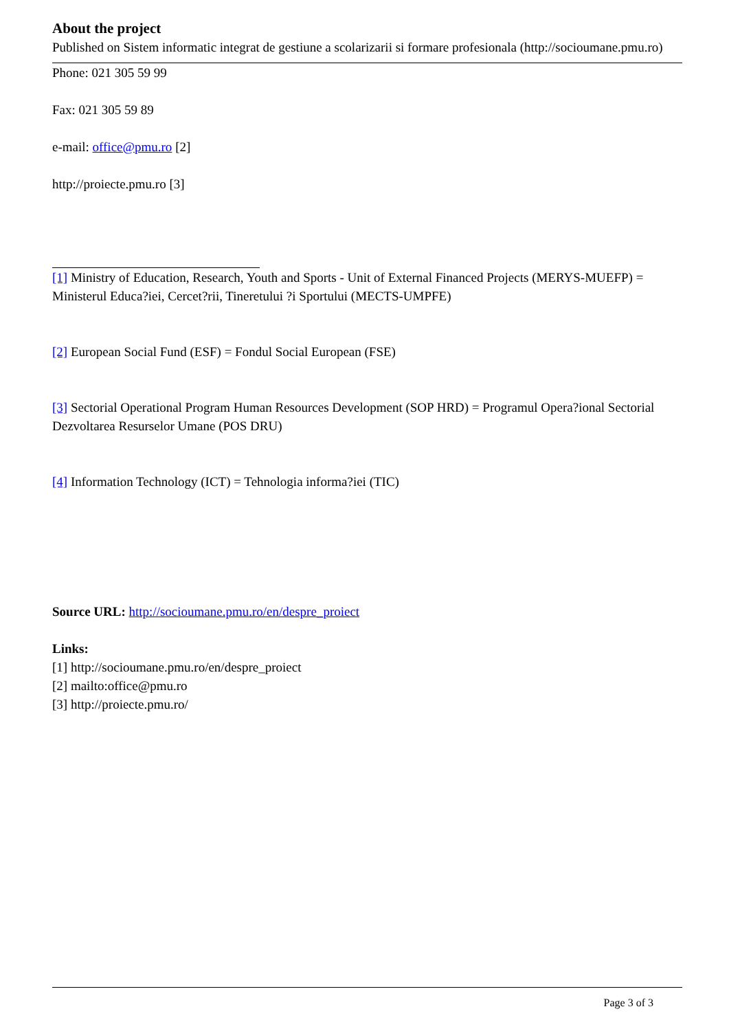About the project
Published on Sistem informatic integrat de gestiune a scolarizarii si formare profesionala (http://socioumane.pmu.ro)
Phone: 021 305 59 99
Fax: 021 305 59 89
e-mail: office@pmu.ro [2]
http://proiecte.pmu.ro [3]
[1] Ministry of Education, Research, Youth and Sports - Unit of External Financed Projects (MERYS-MUEFP) = Ministerul Educa?iei, Cercet?rii, Tineretului ?i Sportului (MECTS-UMPFE)
[2] European Social Fund (ESF) = Fondul Social European (FSE)
[3] Sectorial Operational Program Human Resources Development (SOP HRD) = Programul Opera?ional Sectorial Dezvoltarea Resurselor Umane (POS DRU)
[4] Information Technology (ICT) = Tehnologia informa?iei (TIC)
Source URL: http://socioumane.pmu.ro/en/despre_proiect
Links:
[1] http://socioumane.pmu.ro/en/despre_proiect
[2] mailto:office@pmu.ro
[3] http://proiecte.pmu.ro/
Page 3 of 3